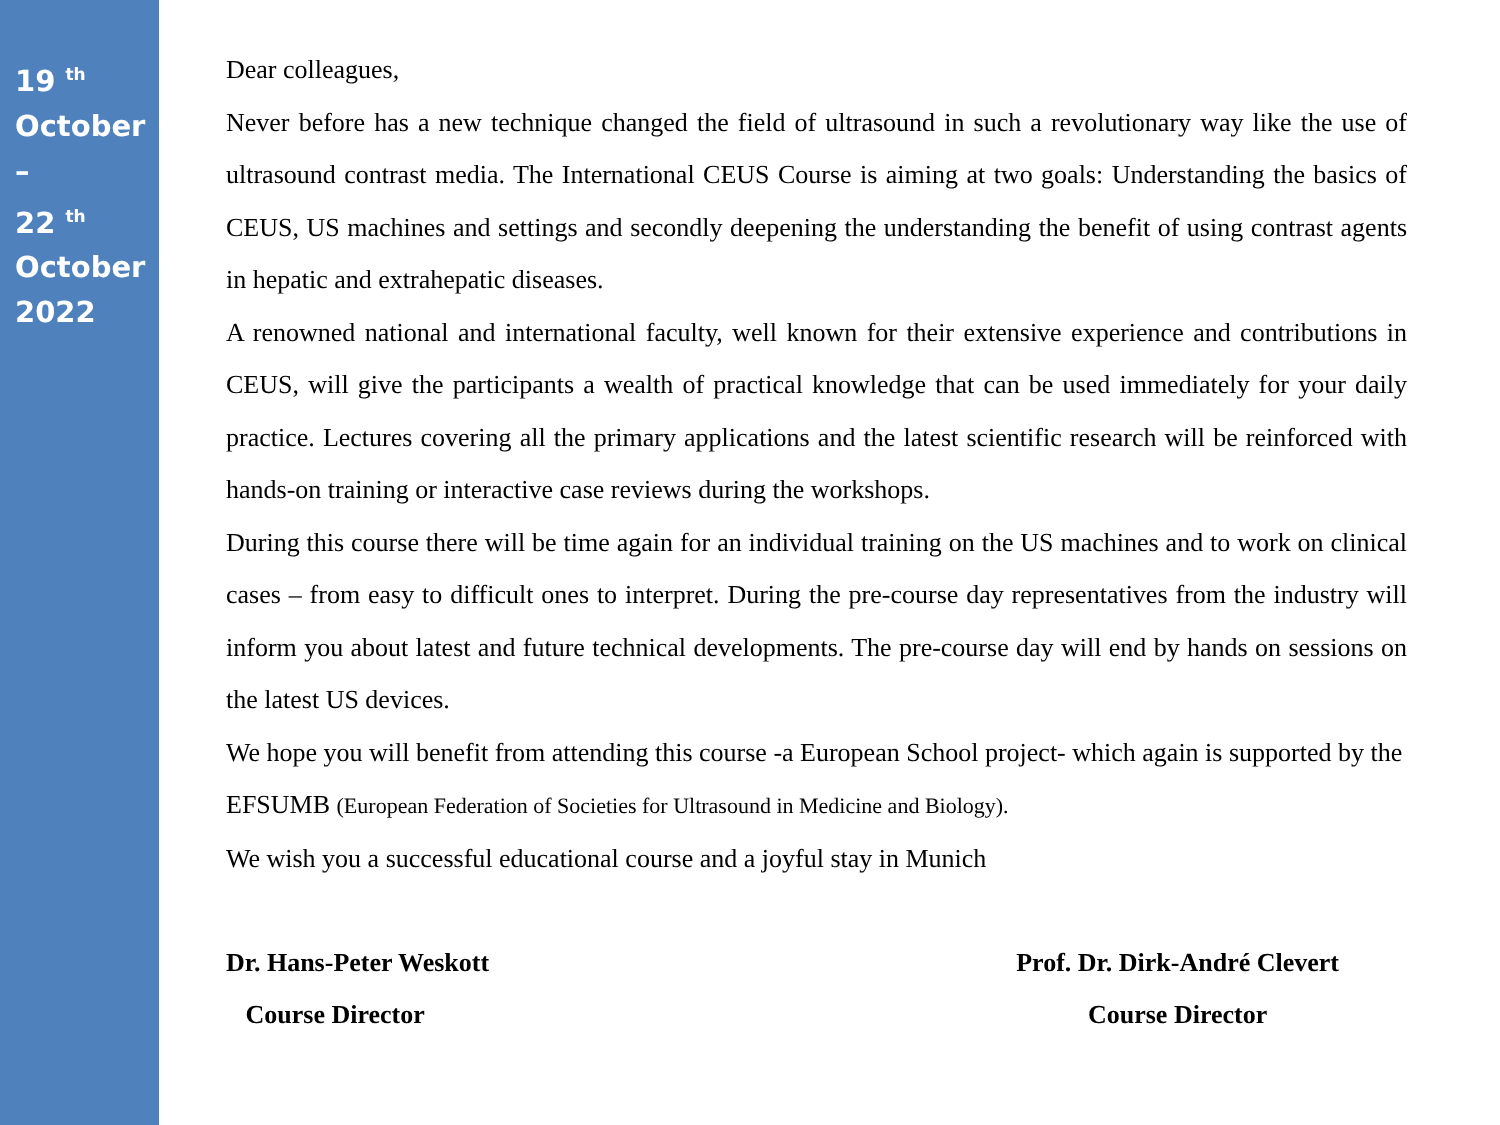19 <sup>th</sup>
October
–
22 <sup>th</sup>
October
2022
Dear colleagues,
Never before has a new technique changed the field of ultrasound in such a revolutionary way like the use of ultrasound contrast media. The International CEUS Course is aiming at two goals: Understanding the basics of CEUS, US machines and settings and secondly deepening the understanding the benefit of using contrast agents in hepatic and extrahepatic diseases.
A renowned national and international faculty, well known for their extensive experience and contributions in CEUS, will give the participants a wealth of practical knowledge that can be used immediately for your daily practice. Lectures covering all the primary applications and the latest scientific research will be reinforced with hands-on training or interactive case reviews during the workshops.
During this course there will be time again for an individual training on the US machines and to work on clinical cases – from easy to difficult ones to interpret. During the pre-course day representatives from the industry will inform you about latest and future technical developments. The pre-course day will end by hands on sessions on the latest US devices.
We hope you will benefit from attending this course -a European School project- which again is supported by the EFSUMB (European Federation of Societies for Ultrasound in Medicine and Biology).
We wish you a successful educational course and a joyful stay in Munich
Dr. Hans-Peter Weskott
Course Director
Prof. Dr. Dirk-André Clevert
Course Director